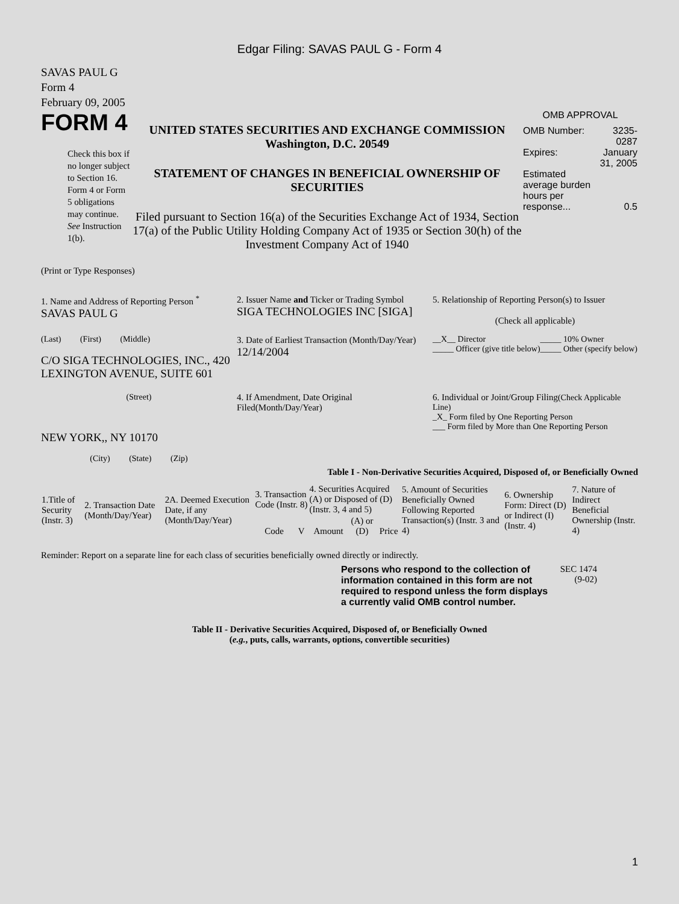Edgar Filing: SAVAS PAUL G - Form 4
SAVAS PAUL G
Form 4
February 09, 2005
| FORM 4 Check this box if no longer subject to Section 16. Form 4 or Form 5 obligations may continue. See Instruction 1(b). | UNITED STATES SECURITIES AND EXCHANGE COMMISSION Washington, D.C. 20549 STATEMENT OF CHANGES IN BENEFICIAL OWNERSHIP OF SECURITIES Filed pursuant to Section 16(a) of the Securities Exchange Act of 1934, Section 17(a) of the Public Utility Holding Company Act of 1935 or Section 30(h) of the Investment Company Act of 1940 | OMB APPROVAL / OMB Number: / 3235-0287 / / Expires: / January 31, 2005 / / Estimated average burden hours per response... / 0.5 / |
(Print or Type Responses)
| 1. Name and Address of Reporting Person <sup>*</sup> SAVAS PAUL G | 2. Issuer Name and Ticker or Trading Symbol SIGA TECHNOLOGIES INC [SIGA] | 5. Relationship of Reporting Person(s) to Issuer (Check all applicable) |
| (Last) (First) (Middle) C/O SIGA TECHNOLOGIES, INC., 420 LEXINGTON AVENUE, SUITE 601 | 3. Date of Earliest Transaction (Month/Day/Year) 12/14/2004 | / __X__ Director _____ Officer (give title below) / _____ 10% Owner _____ Other (specify below) / |
| (Street) NEW YORK,, NY 10170 (City) (State) (Zip) | 4. If Amendment, Date Original Filed(Month/Day/Year) | 6. Individual or Joint/Group Filing (Check Applicable Line) _X_ Form filed by One Reporting Person ___ Form filed by More than One Reporting Person |
Table I - Non-Derivative Securities Acquired, Disposed of, or Beneficially Owned
| 1.Title of Security (Instr. 3) | 2. Transaction Date (Month/Day/Year) | 2A. Deemed Execution Date, if any (Month/Day/Year) | 3. Transaction Code (Instr. 8) | | 4. Securities Acquired (A) or Disposed of (D) (Instr. 3, 4 and 5) | | | 5. Amount of Securities Beneficially Owned Following Reported Transaction(s) (Instr. 3 and 4) | 6. Ownership Form: Direct (D) or Indirect (I) (Instr. 4) | 7. Nature of Indirect Beneficial Ownership (Instr. 4) |
| --- | --- | --- | --- | --- | --- | --- | --- | --- | --- | --- |
| | | | Code | V | Amount | (A) or (D) | Price | | | |
Reminder: Report on a separate line for each class of securities beneficially owned directly or indirectly.
| Persons who respond to the collection of information contained in this form are not required to respond unless the form displays a currently valid OMB control number. | SEC 1474 (9-02) |
Table II - Derivative Securities Acquired, Disposed of, or Beneficially Owned
(e.g., puts, calls, warrants, options, convertible securities)
1